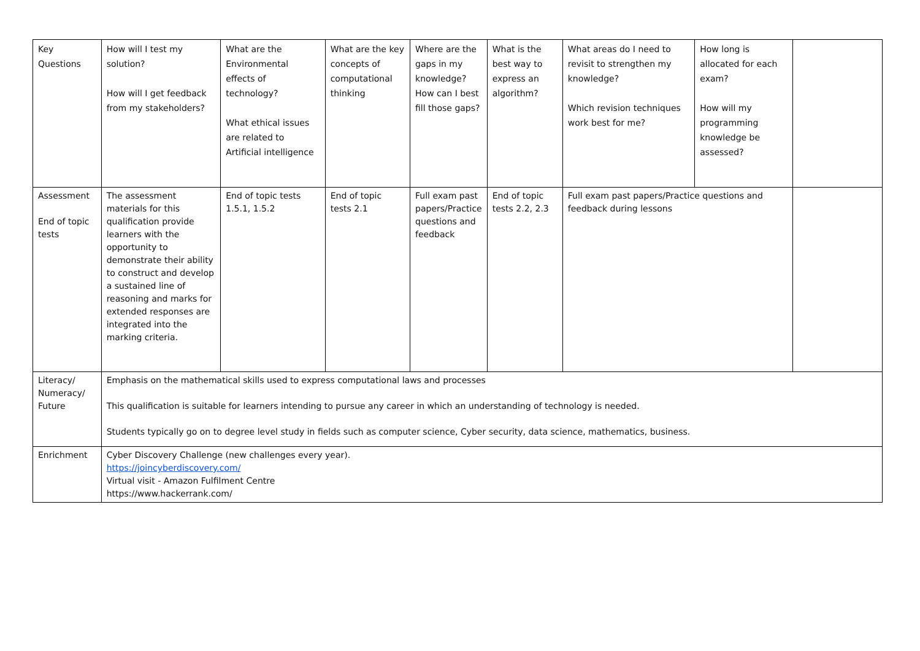| Key Questions | How will I test my solution? How will I get feedback from my stakeholders? | What are the Environmental effects of technology? What ethical issues are related to Artificial intelligence | What are the key concepts of computational thinking | Where are the gaps in my knowledge? How can I best fill those gaps? | What is the best way to express an algorithm? | What areas do I need to revisit to strengthen my knowledge? Which revision techniques work best for me? | How long is allocated for each exam? How will my programming knowledge be assessed? | |
| Assessment End of topic tests | The assessment materials for this qualification provide learners with the opportunity to demonstrate their ability to construct and develop a sustained line of reasoning and marks for extended responses are integrated into the marking criteria. | End of topic tests 1.5.1, 1.5.2 | End of topic tests 2.1 | Full exam past papers/Practice questions and feedback | End of topic tests 2.2, 2.3 | Full exam past papers/Practice questions and feedback during lessons | | |
| Literacy/ Numeracy/ Future | Emphasis on the mathematical skills used to express computational laws and processes This qualification is suitable for learners intending to pursue any career in which an understanding of technology is needed. Students typically go on to degree level study in fields such as computer science, Cyber security, data science, mathematics, business. | | | | | | | |
| Enrichment | Cyber Discovery Challenge (new challenges every year). https://joincyberdiscovery.com/ Virtual visit - Amazon Fulfilment Centre https://www.hackerrank.com/ | | | | | | | |